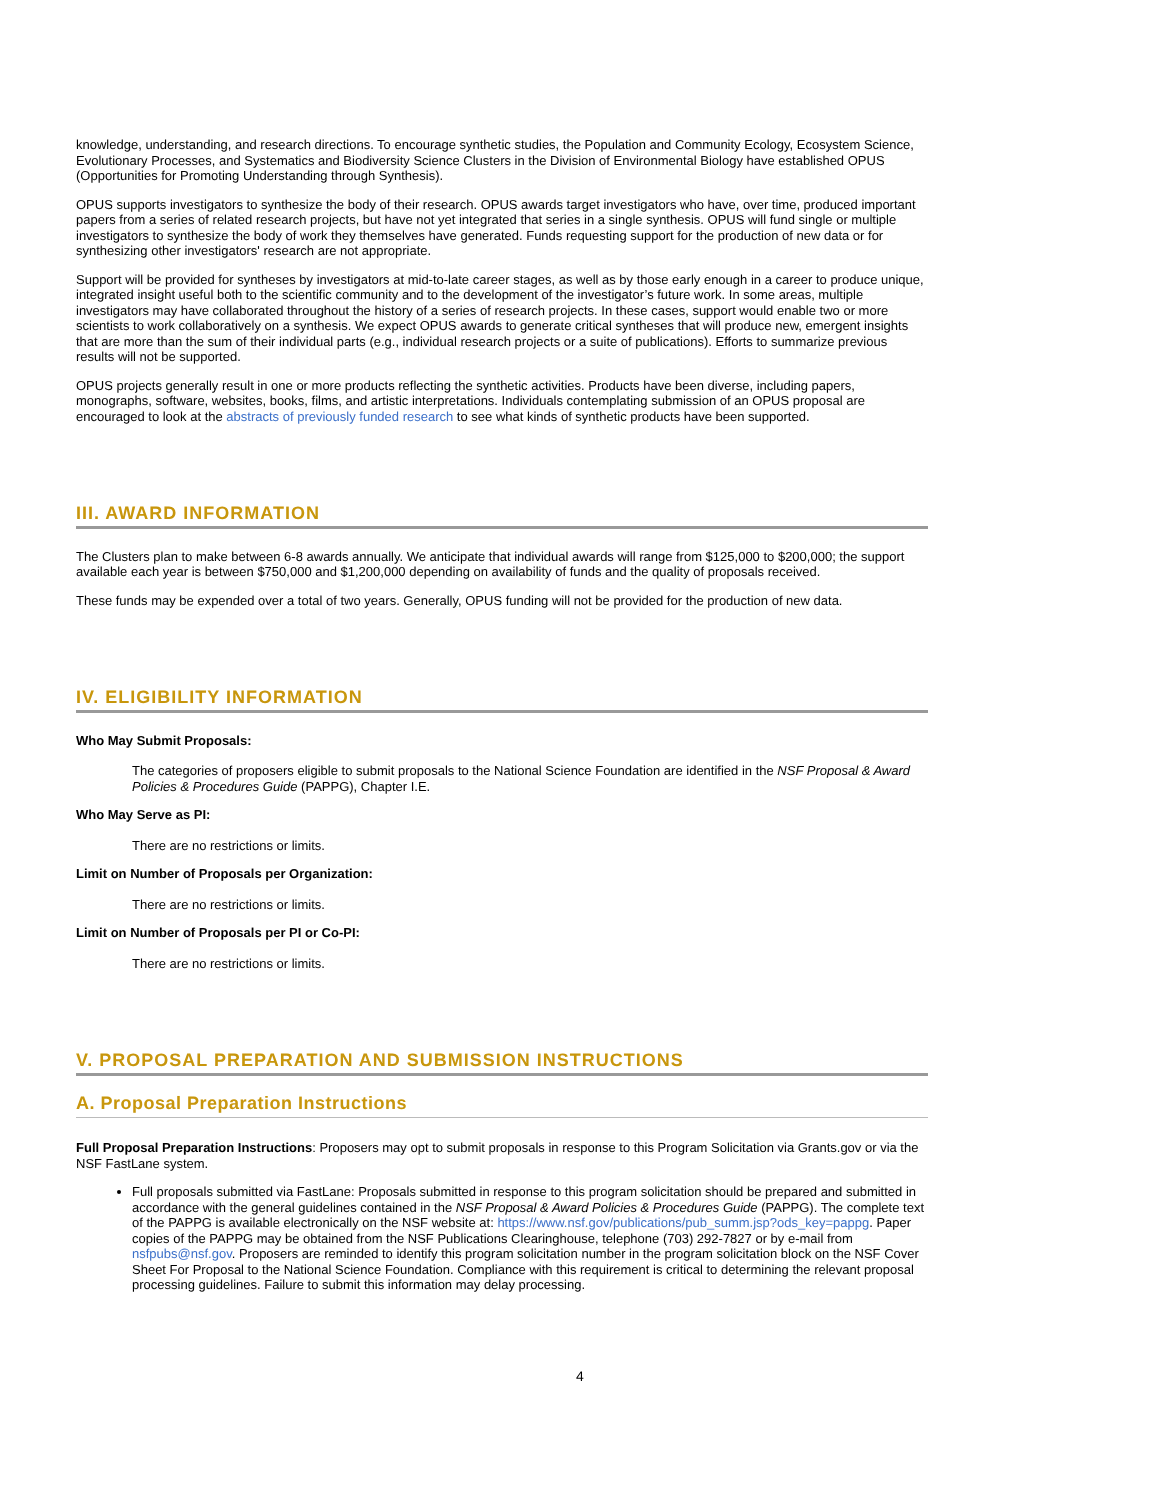knowledge, understanding, and research directions. To encourage synthetic studies, the Population and Community Ecology, Ecosystem Science, Evolutionary Processes, and Systematics and Biodiversity Science Clusters in the Division of Environmental Biology have established OPUS (Opportunities for Promoting Understanding through Synthesis).
OPUS supports investigators to synthesize the body of their research. OPUS awards target investigators who have, over time, produced important papers from a series of related research projects, but have not yet integrated that series in a single synthesis. OPUS will fund single or multiple investigators to synthesize the body of work they themselves have generated. Funds requesting support for the production of new data or for synthesizing other investigators' research are not appropriate.
Support will be provided for syntheses by investigators at mid-to-late career stages, as well as by those early enough in a career to produce unique, integrated insight useful both to the scientific community and to the development of the investigator’s future work. In some areas, multiple investigators may have collaborated throughout the history of a series of research projects. In these cases, support would enable two or more scientists to work collaboratively on a synthesis. We expect OPUS awards to generate critical syntheses that will produce new, emergent insights that are more than the sum of their individual parts (e.g., individual research projects or a suite of publications). Efforts to summarize previous results will not be supported.
OPUS projects generally result in one or more products reflecting the synthetic activities. Products have been diverse, including papers, monographs, software, websites, books, films, and artistic interpretations. Individuals contemplating submission of an OPUS proposal are encouraged to look at the abstracts of previously funded research to see what kinds of synthetic products have been supported.
III. AWARD INFORMATION
The Clusters plan to make between 6-8 awards annually. We anticipate that individual awards will range from $125,000 to $200,000; the support available each year is between $750,000 and $1,200,000 depending on availability of funds and the quality of proposals received.
These funds may be expended over a total of two years. Generally, OPUS funding will not be provided for the production of new data.
IV. ELIGIBILITY INFORMATION
Who May Submit Proposals:
The categories of proposers eligible to submit proposals to the National Science Foundation are identified in the NSF Proposal & Award Policies & Procedures Guide (PAPPG), Chapter I.E.
Who May Serve as PI:
There are no restrictions or limits.
Limit on Number of Proposals per Organization:
There are no restrictions or limits.
Limit on Number of Proposals per PI or Co-PI:
There are no restrictions or limits.
V. PROPOSAL PREPARATION AND SUBMISSION INSTRUCTIONS
A. Proposal Preparation Instructions
Full Proposal Preparation Instructions: Proposers may opt to submit proposals in response to this Program Solicitation via Grants.gov or via the NSF FastLane system.
Full proposals submitted via FastLane: Proposals submitted in response to this program solicitation should be prepared and submitted in accordance with the general guidelines contained in the NSF Proposal & Award Policies & Procedures Guide (PAPPG). The complete text of the PAPPG is available electronically on the NSF website at: https://www.nsf.gov/publications/pub_summ.jsp?ods_key=pappg. Paper copies of the PAPPG may be obtained from the NSF Publications Clearinghouse, telephone (703) 292-7827 or by e-mail from nsfpubs@nsf.gov. Proposers are reminded to identify this program solicitation number in the program solicitation block on the NSF Cover Sheet For Proposal to the National Science Foundation. Compliance with this requirement is critical to determining the relevant proposal processing guidelines. Failure to submit this information may delay processing.
4